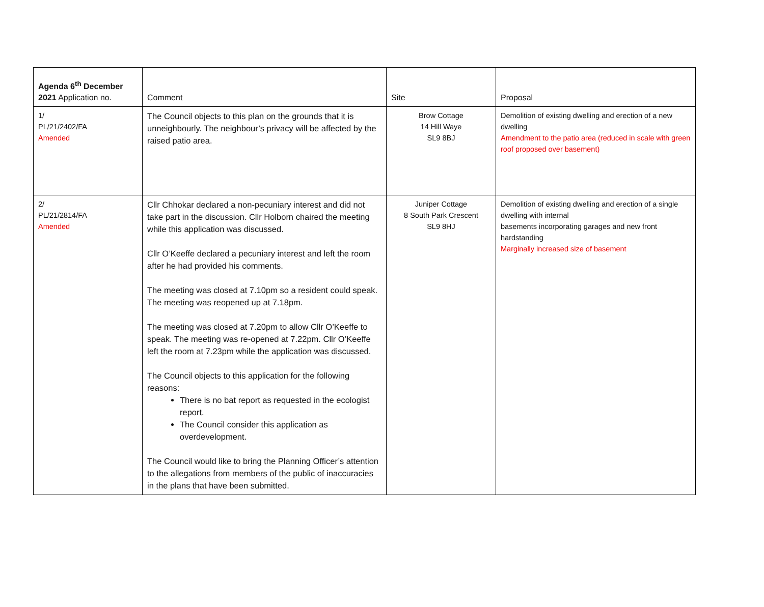| Agenda 6<sup>th</sup> December 2021 Application no. | Comment | Site | Proposal |
| --- | --- | --- | --- |
| 1/ PL/21/2402/FA Amended | The Council objects to this plan on the grounds that it is unneighbourly. The neighbour’s privacy will be affected by the raised patio area. | Brow Cottage 14 Hill Waye SL9 8BJ | Demolition of existing dwelling and erection of a new dwelling Amendment to the patio area (reduced in scale with green roof proposed over basement) |
| 2/ PL/21/2814/FA Amended | Cllr Chhokar declared a non-pecuniary interest and did not take part in the discussion. Cllr Holborn chaired the meeting while this application was discussed. Cllr O’Keeffe declared a pecuniary interest and left the room after he had provided his comments. The meeting was closed at 7.10pm so a resident could speak. The meeting was reopened up at 7.18pm. The meeting was closed at 7.20pm to allow Cllr O’Keeffe to speak. The meeting was re-opened at 7.22pm. Cllr O’Keeffe left the room at 7.23pm while the application was discussed. The Council objects to this application for the following reasons: There is no bat report as requested in the ecologist report. The Council consider this application as overdevelopment. The Council would like to bring the Planning Officer’s attention to the allegations from members of the public of inaccuracies in the plans that have been submitted. | Juniper Cottage 8 South Park Crescent SL9 8HJ | Demolition of existing dwelling and erection of a single dwelling with internal basements incorporating garages and new front hardstanding Marginally increased size of basement |